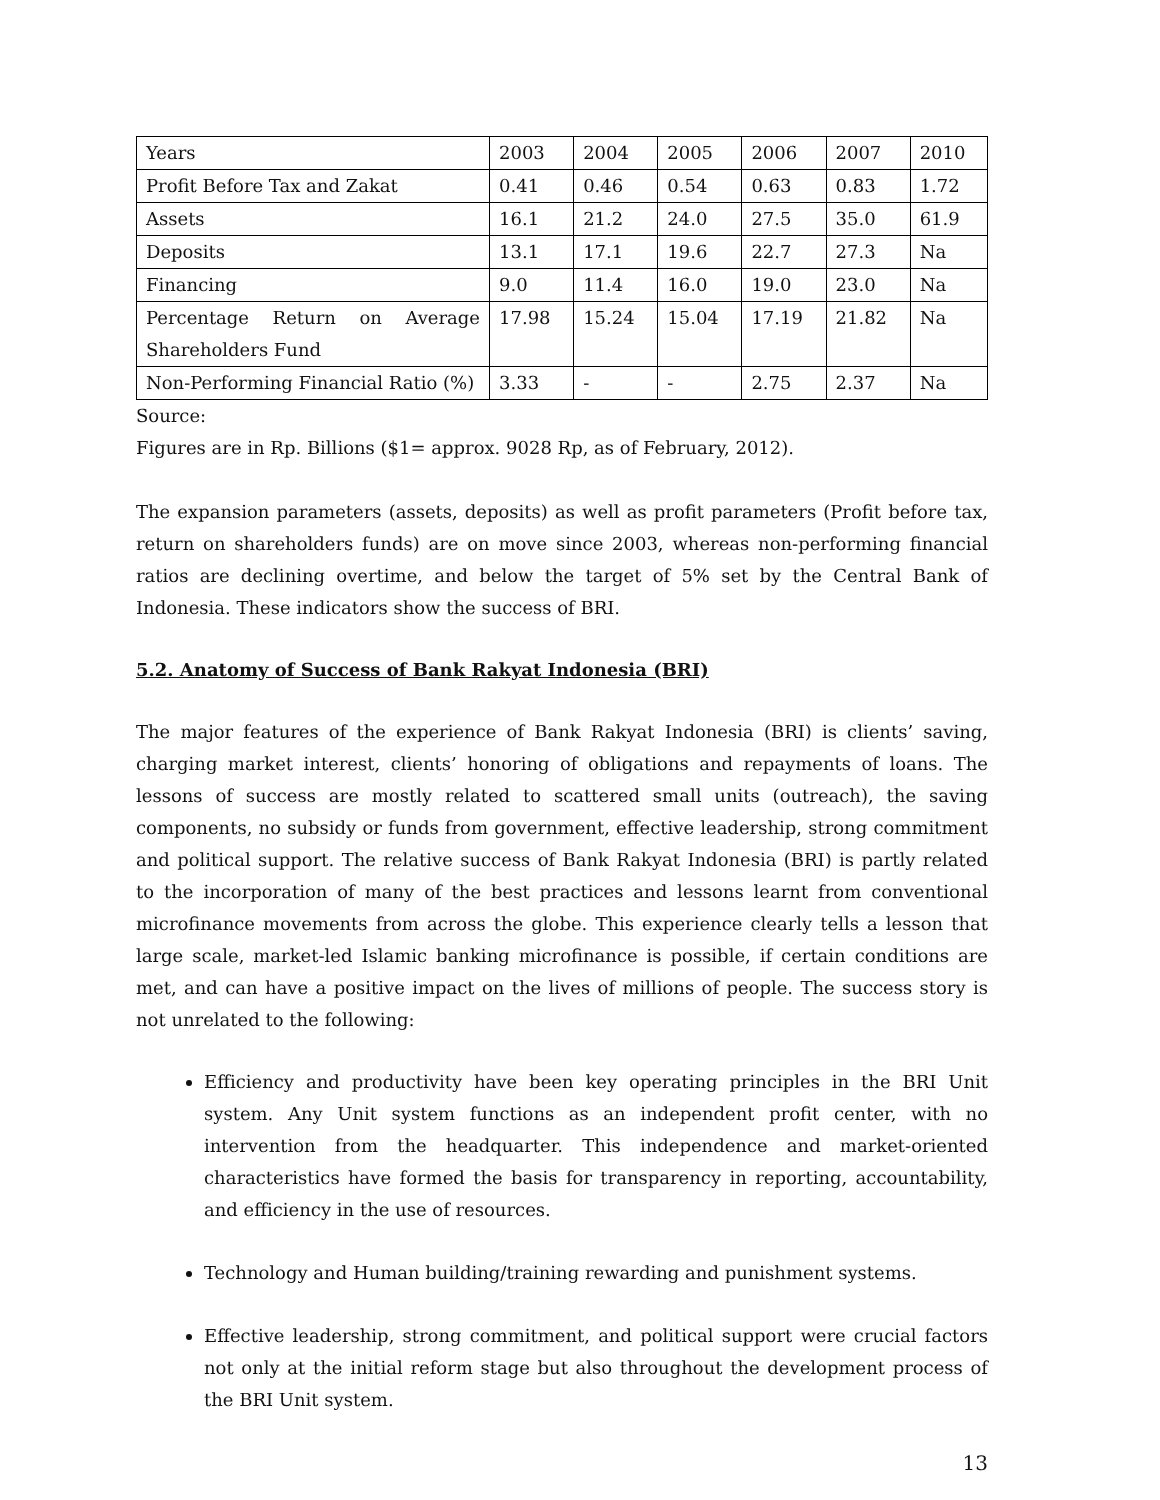| Years | 2003 | 2004 | 2005 | 2006 | 2007 | 2010 |
| Profit Before Tax and Zakat | 0.41 | 0.46 | 0.54 | 0.63 | 0.83 | 1.72 |
| Assets | 16.1 | 21.2 | 24.0 | 27.5 | 35.0 | 61.9 |
| Deposits | 13.1 | 17.1 | 19.6 | 22.7 | 27.3 | Na |
| Financing | 9.0 | 11.4 | 16.0 | 19.0 | 23.0 | Na |
| Percentage Return on Average Shareholders Fund | 17.98 | 15.24 | 15.04 | 17.19 | 21.82 | Na |
| Non-Performing Financial Ratio (%) | 3.33 | - | - | 2.75 | 2.37 | Na |
Source:
Figures are in Rp. Billions ($1= approx. 9028 Rp, as of February, 2012).
The expansion parameters (assets, deposits) as well as profit parameters (Profit before tax, return on shareholders funds) are on move since 2003, whereas non-performing financial ratios are declining overtime, and below the target of 5% set by the Central Bank of Indonesia. These indicators show the success of BRI.
5.2. Anatomy of Success of Bank Rakyat Indonesia (BRI)
The major features of the experience of Bank Rakyat Indonesia (BRI) is clients’ saving, charging market interest, clients’ honoring of obligations and repayments of loans. The lessons of success are mostly related to scattered small units (outreach), the saving components, no subsidy or funds from government, effective leadership, strong commitment and political support. The relative success of Bank Rakyat Indonesia (BRI) is partly related to the incorporation of many of the best practices and lessons learnt from conventional microfinance movements from across the globe. This experience clearly tells a lesson that large scale, market-led Islamic banking microfinance is possible, if certain conditions are met, and can have a positive impact on the lives of millions of people. The success story is not unrelated to the following:
Efficiency and productivity have been key operating principles in the BRI Unit system. Any Unit system functions as an independent profit center, with no intervention from the headquarter. This independence and market-oriented characteristics have formed the basis for transparency in reporting, accountability, and efficiency in the use of resources.
Technology and Human building/training rewarding and punishment systems.
Effective leadership, strong commitment, and political support were crucial factors not only at the initial reform stage but also throughout the development process of the BRI Unit system.
13